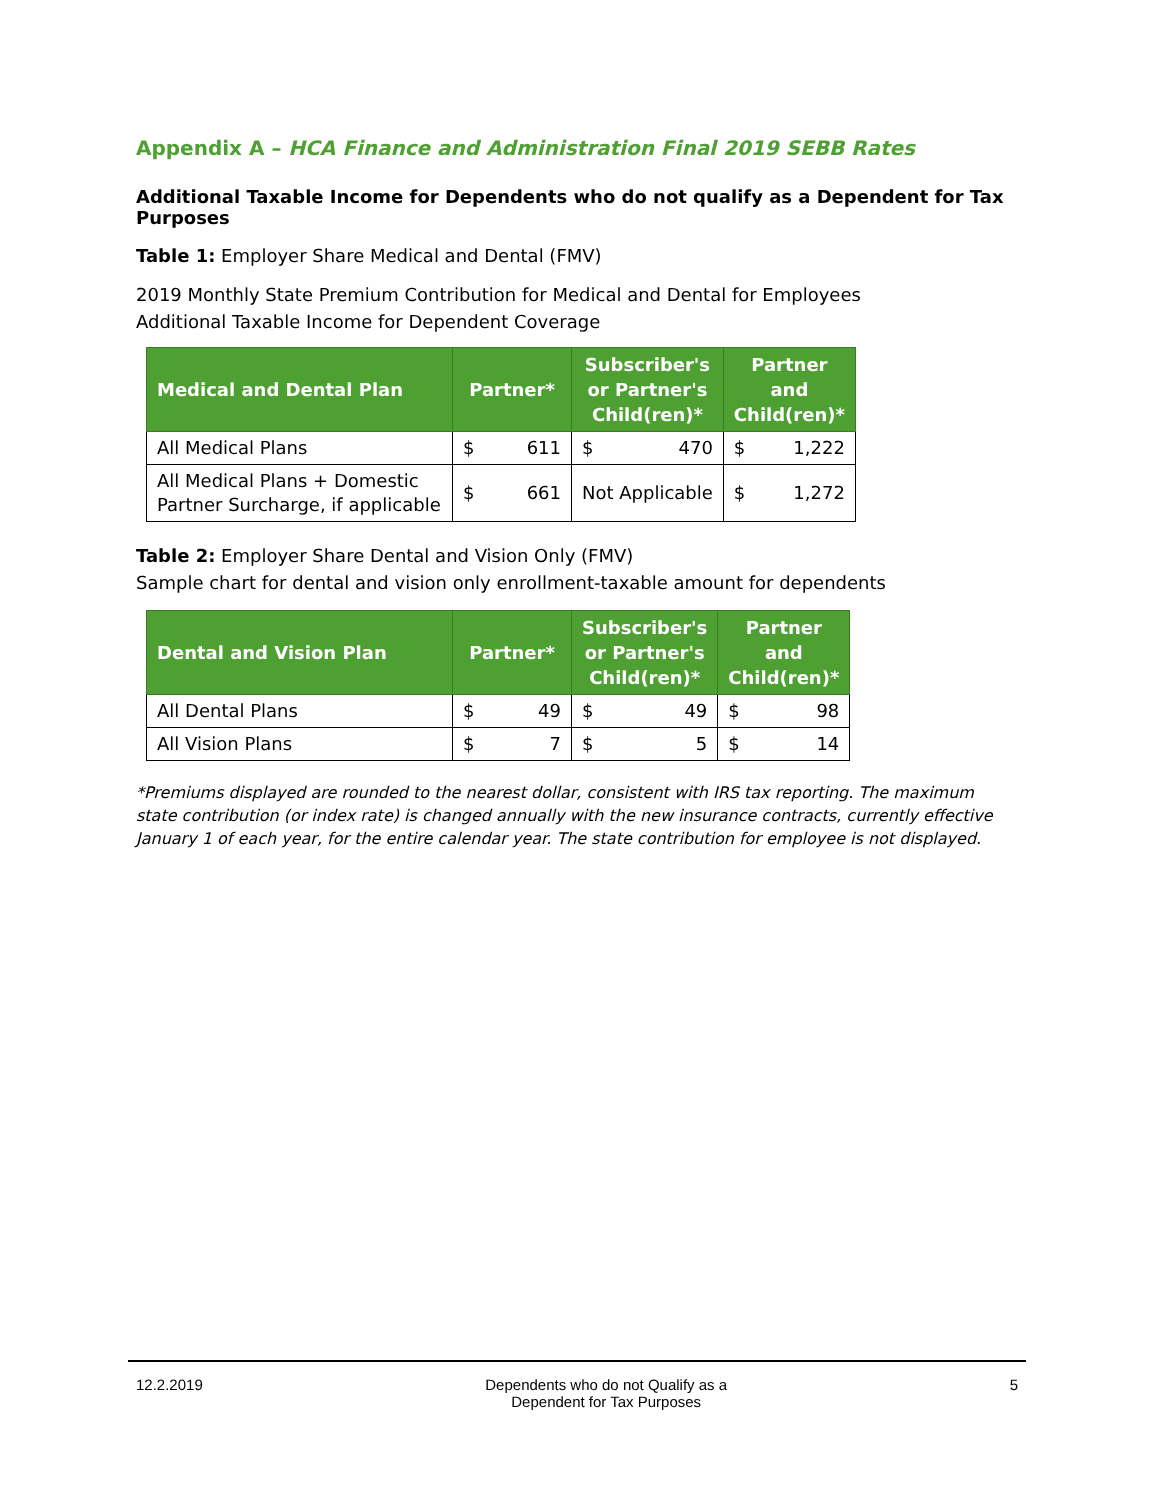Appendix A – HCA Finance and Administration Final 2019 SEBB Rates
Additional Taxable Income for Dependents who do not qualify as a Dependent for Tax Purposes
Table 1: Employer Share Medical and Dental (FMV)
2019 Monthly State Premium Contribution for Medical and Dental for Employees
Additional Taxable Income for Dependent Coverage
| Medical and Dental Plan | Partner* | | Subscriber's or Partner's Child(ren)* | | Partner and Child(ren)* | |
| --- | --- | --- | --- | --- | --- | --- |
| All Medical Plans | $ | 611 | $ | 470 | $ | 1,222 |
| All Medical Plans + Domestic Partner Surcharge, if applicable | $ | 661 | Not Applicable | | $ | 1,272 |
Table 2: Employer Share Dental and Vision Only (FMV)
Sample chart for dental and vision only enrollment-taxable amount for dependents
| Dental and Vision Plan | Partner* | | Subscriber's or Partner's Child(ren)* | | Partner and Child(ren)* | |
| --- | --- | --- | --- | --- | --- | --- |
| All Dental Plans | $ | 49 | $ | 49 | $ | 98 |
| All Vision Plans | $ | 7 | $ | 5 | $ | 14 |
*Premiums displayed are rounded to the nearest dollar, consistent with IRS tax reporting. The maximum state contribution (or index rate) is changed annually with the new insurance contracts, currently effective January 1 of each year, for the entire calendar year. The state contribution for employee is not displayed.
12.2.2019 Dependents who do not Qualify as a
Dependent for Tax Purposes
5